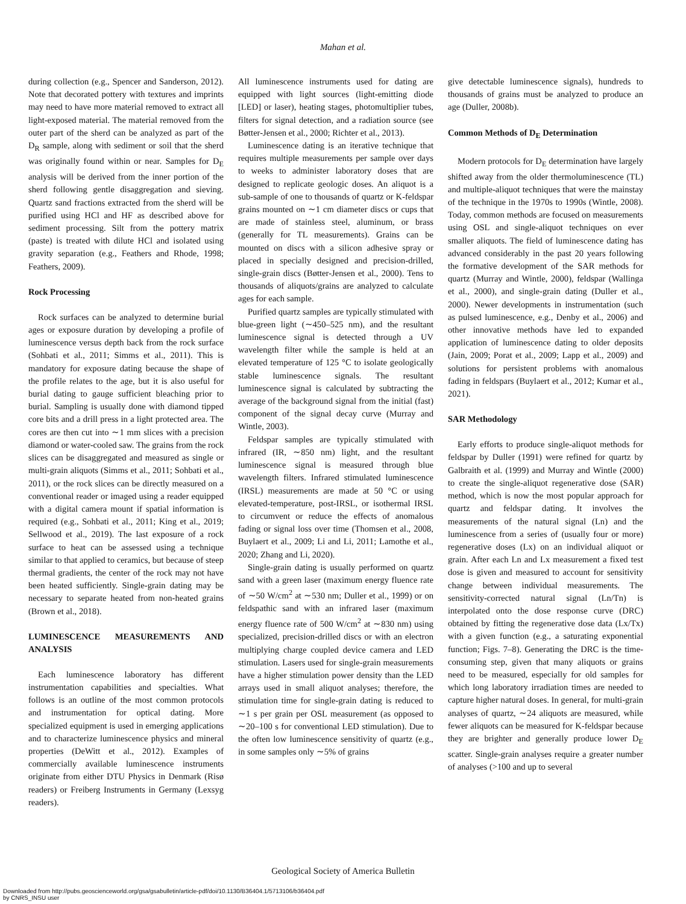Mahan et al.
during collection (e.g., Spencer and Sanderson, 2012). Note that decorated pottery with textures and imprints may need to have more material removed to extract all light-exposed material. The material removed from the outer part of the sherd can be analyzed as part of the D<sub>R</sub> sample, along with sediment or soil that the sherd was originally found within or near. Samples for D<sub>E</sub> analysis will be derived from the inner portion of the sherd following gentle disaggregation and sieving. Quartz sand fractions extracted from the sherd will be purified using HCl and HF as described above for sediment processing. Silt from the pottery matrix (paste) is treated with dilute HCl and isolated using gravity separation (e.g., Feathers and Rhode, 1998; Feathers, 2009).
Rock Processing
Rock surfaces can be analyzed to determine burial ages or exposure duration by developing a profile of luminescence versus depth back from the rock surface (Sohbati et al., 2011; Simms et al., 2011). This is mandatory for exposure dating because the shape of the profile relates to the age, but it is also useful for burial dating to gauge sufficient bleaching prior to burial. Sampling is usually done with diamond tipped core bits and a drill press in a light protected area. The cores are then cut into ∼1 mm slices with a precision diamond or water-cooled saw. The grains from the rock slices can be disaggregated and measured as single or multi-grain aliquots (Simms et al., 2011; Sohbati et al., 2011), or the rock slices can be directly measured on a conventional reader or imaged using a reader equipped with a digital camera mount if spatial information is required (e.g., Sohbati et al., 2011; King et al., 2019; Sellwood et al., 2019). The last exposure of a rock surface to heat can be assessed using a technique similar to that applied to ceramics, but because of steep thermal gradients, the center of the rock may not have been heated sufficiently. Single-grain dating may be necessary to separate heated from non-heated grains (Brown et al., 2018).
LUMINESCENCE MEASUREMENTS AND ANALYSIS
Each luminescence laboratory has different instrumentation capabilities and specialties. What follows is an outline of the most common protocols and instrumentation for optical dating. More specialized equipment is used in emerging applications and to characterize luminescence physics and mineral properties (DeWitt et al., 2012). Examples of commercially available luminescence instruments originate from either DTU Physics in Denmark (Risø readers) or Freiberg Instruments in Germany (Lexsyg readers).
All luminescence instruments used for dating are equipped with light sources (light-emitting diode [LED] or laser), heating stages, photomultiplier tubes, filters for signal detection, and a radiation source (see Bøtter-Jensen et al., 2000; Richter et al., 2013).
Luminescence dating is an iterative technique that requires multiple measurements per sample over days to weeks to administer laboratory doses that are designed to replicate geologic doses. An aliquot is a sub-sample of one to thousands of quartz or K-feldspar grains mounted on ∼1 cm diameter discs or cups that are made of stainless steel, aluminum, or brass (generally for TL measurements). Grains can be mounted on discs with a silicon adhesive spray or placed in specially designed and precision-drilled, single-grain discs (Bøtter-Jensen et al., 2000). Tens to thousands of aliquots/grains are analyzed to calculate ages for each sample.
Purified quartz samples are typically stimulated with blue-green light (∼450–525 nm), and the resultant luminescence signal is detected through a UV wavelength filter while the sample is held at an elevated temperature of 125 °C to isolate geologically stable luminescence signals. The resultant luminescence signal is calculated by subtracting the average of the background signal from the initial (fast) component of the signal decay curve (Murray and Wintle, 2003).
Feldspar samples are typically stimulated with infrared (IR, ∼850 nm) light, and the resultant luminescence signal is measured through blue wavelength filters. Infrared stimulated luminescence (IRSL) measurements are made at 50 °C or using elevated-temperature, post-IRSL, or isothermal IRSL to circumvent or reduce the effects of anomalous fading or signal loss over time (Thomsen et al., 2008, Buylaert et al., 2009; Li and Li, 2011; Lamothe et al., 2020; Zhang and Li, 2020).
Single-grain dating is usually performed on quartz sand with a green laser (maximum energy fluence rate of ∼50 W/cm<sup>2</sup> at ∼530 nm; Duller et al., 1999) or on feldspathic sand with an infrared laser (maximum energy fluence rate of 500 W/cm<sup>2</sup> at ∼830 nm) using specialized, precision-drilled discs or with an electron multiplying charge coupled device camera and LED stimulation. Lasers used for single-grain measurements have a higher stimulation power density than the LED arrays used in small aliquot analyses; therefore, the stimulation time for single-grain dating is reduced to ∼1 s per grain per OSL measurement (as opposed to ∼20–100 s for conventional LED stimulation). Due to the often low luminescence sensitivity of quartz (e.g., in some samples only ∼5% of grains
give detectable luminescence signals), hundreds to thousands of grains must be analyzed to produce an age (Duller, 2008b).
Common Methods of D<sub>E</sub> Determination
Modern protocols for D<sub>E</sub> determination have largely shifted away from the older thermoluminescence (TL) and multiple-aliquot techniques that were the mainstay of the technique in the 1970s to 1990s (Wintle, 2008). Today, common methods are focused on measurements using OSL and single-aliquot techniques on ever smaller aliquots. The field of luminescence dating has advanced considerably in the past 20 years following the formative development of the SAR methods for quartz (Murray and Wintle, 2000), feldspar (Wallinga et al., 2000), and single-grain dating (Duller et al., 2000). Newer developments in instrumentation (such as pulsed luminescence, e.g., Denby et al., 2006) and other innovative methods have led to expanded application of luminescence dating to older deposits (Jain, 2009; Porat et al., 2009; Lapp et al., 2009) and solutions for persistent problems with anomalous fading in feldspars (Buylaert et al., 2012; Kumar et al., 2021).
SAR Methodology
Early efforts to produce single-aliquot methods for feldspar by Duller (1991) were refined for quartz by Galbraith et al. (1999) and Murray and Wintle (2000) to create the single-aliquot regenerative dose (SAR) method, which is now the most popular approach for quartz and feldspar dating. It involves the measurements of the natural signal (Ln) and the luminescence from a series of (usually four or more) regenerative doses (Lx) on an individual aliquot or grain. After each Ln and Lx measurement a fixed test dose is given and measured to account for sensitivity change between individual measurements. The sensitivity-corrected natural signal (Ln/Tn) is interpolated onto the dose response curve (DRC) obtained by fitting the regenerative dose data (Lx/Tx) with a given function (e.g., a saturating exponential function; Figs. 7–8). Generating the DRC is the time-consuming step, given that many aliquots or grains need to be measured, especially for old samples for which long laboratory irradiation times are needed to capture higher natural doses. In general, for multi-grain analyses of quartz, ∼24 aliquots are measured, while fewer aliquots can be measured for K-feldspar because they are brighter and generally produce lower D<sub>E</sub> scatter. Single-grain analyses require a greater number of analyses (>100 and up to several
Geological Society of America Bulletin
Downloaded from http://pubs.geoscienceworld.org/gsa/gsabulletin/article-pdf/doi/10.1130/B36404.1/5713106/b36404.pdf
by CNRS_INSU user